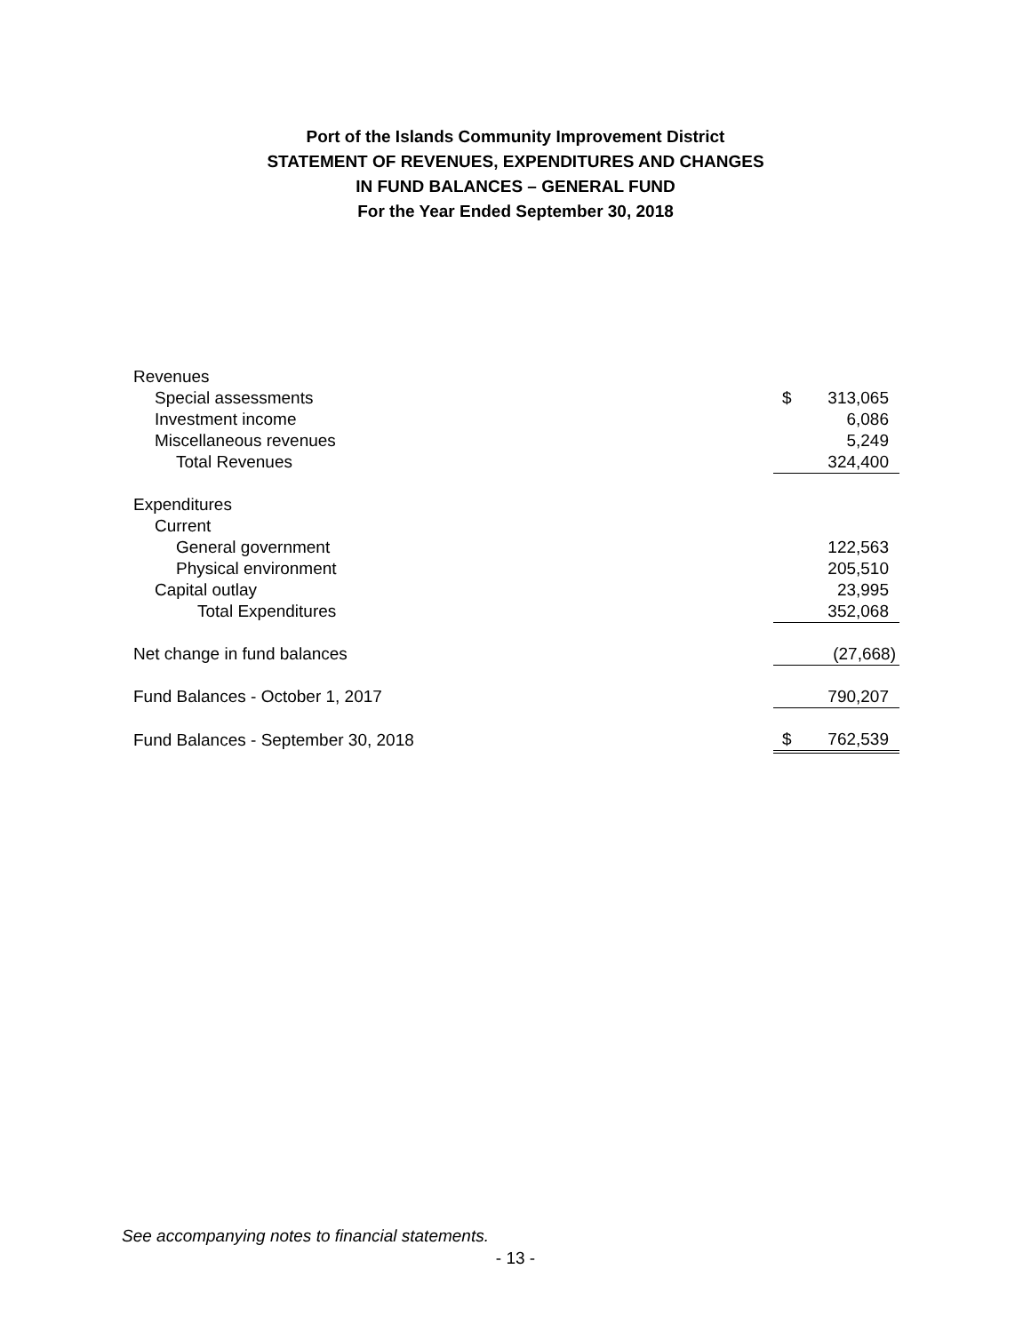Port of the Islands Community Improvement District
STATEMENT OF REVENUES, EXPENDITURES AND CHANGES
IN FUND BALANCES – GENERAL FUND
For the Year Ended September 30, 2018
| Revenues | | |
| Special assessments | $ | 313,065 |
| Investment income | | 6,086 |
| Miscellaneous revenues | | 5,249 |
| Total Revenues | | 324,400 |
| Expenditures | | |
| Current | | |
| General government | | 122,563 |
| Physical environment | | 205,510 |
| Capital outlay | | 23,995 |
| Total Expenditures | | 352,068 |
| Net change in fund balances | | (27,668) |
| Fund Balances - October 1, 2017 | | 790,207 |
| Fund Balances - September 30, 2018 | $ | 762,539 |
See accompanying notes to financial statements.
- 13 -